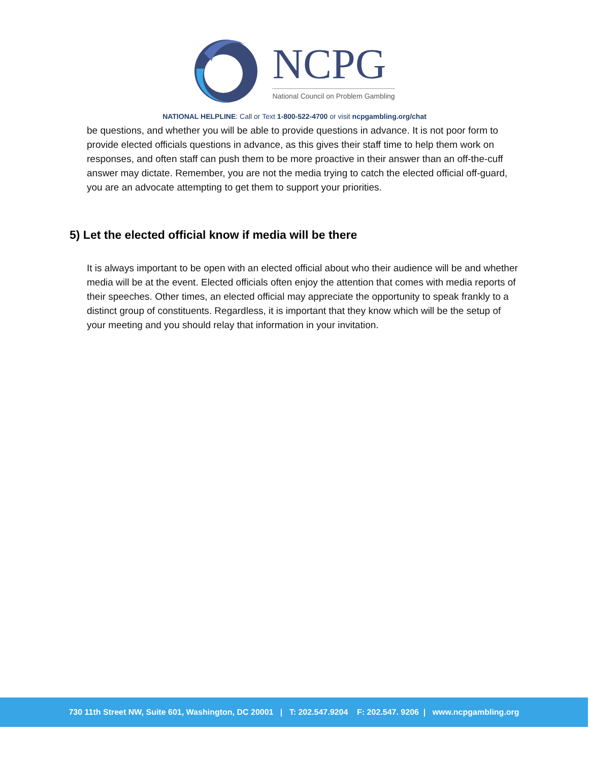NCPG
National Council on Problem Gambling
NATIONAL HELPLINE: Call or Text 1-800-522-4700 or visit ncpgambling.org/chat
be questions, and whether you will be able to provide questions in advance. It is not poor form to provide elected officials questions in advance, as this gives their staff time to help them work on responses, and often staff can push them to be more proactive in their answer than an off-the-cuff answer may dictate. Remember, you are not the media trying to catch the elected official off-guard, you are an advocate attempting to get them to support your priorities.
5) Let the elected official know if media will be there
It is always important to be open with an elected official about who their audience will be and whether media will be at the event. Elected officials often enjoy the attention that comes with media reports of their speeches. Other times, an elected official may appreciate the opportunity to speak frankly to a distinct group of constituents. Regardless, it is important that they know which will be the setup of your meeting and you should relay that information in your invitation.
730 11th Street NW, Suite 601, Washington, DC 20001 | T: 202.547.9204 F: 202.547. 9206 | www.ncpgambling.org